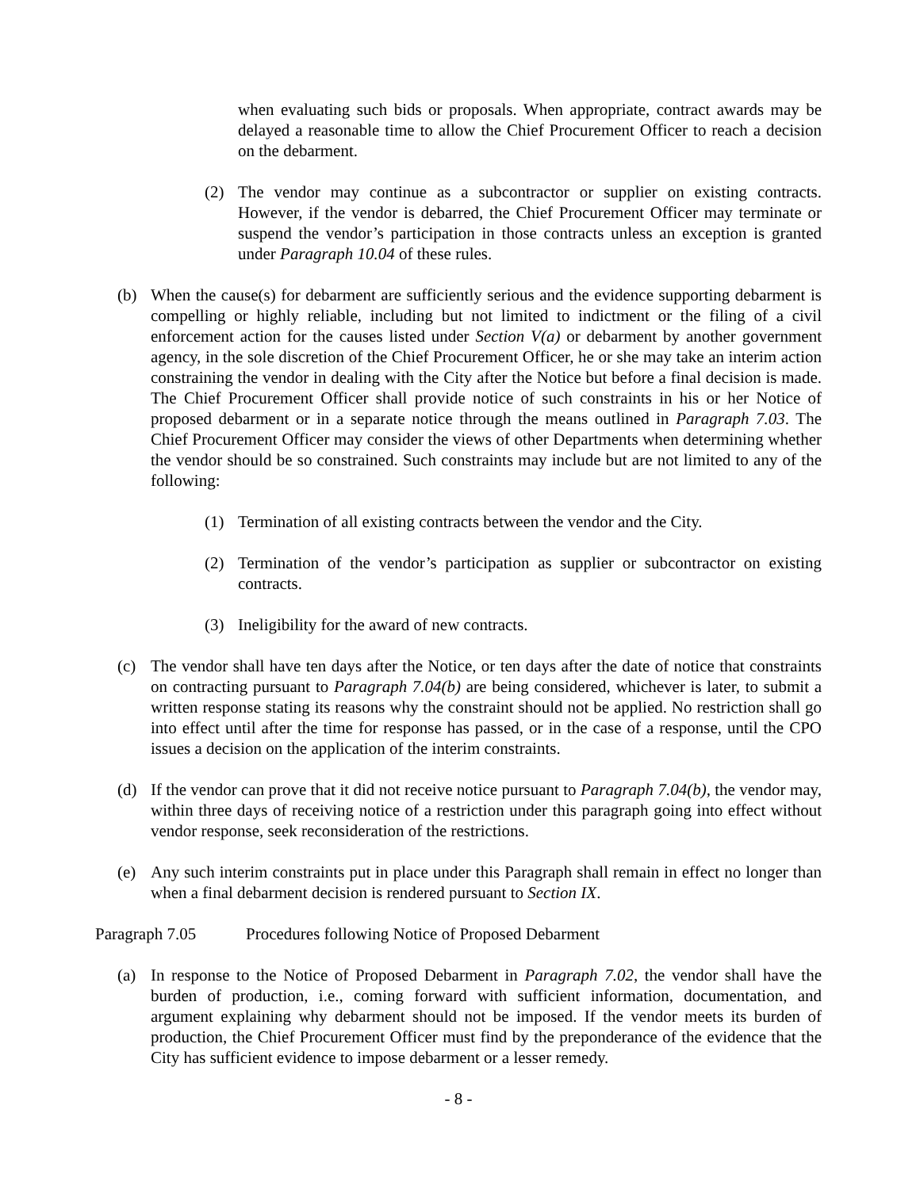when evaluating such bids or proposals. When appropriate, contract awards may be delayed a reasonable time to allow the Chief Procurement Officer to reach a decision on the debarment.
(2) The vendor may continue as a subcontractor or supplier on existing contracts. However, if the vendor is debarred, the Chief Procurement Officer may terminate or suspend the vendor’s participation in those contracts unless an exception is granted under Paragraph 10.04 of these rules.
(b) When the cause(s) for debarment are sufficiently serious and the evidence supporting debarment is compelling or highly reliable, including but not limited to indictment or the filing of a civil enforcement action for the causes listed under Section V(a) or debarment by another government agency, in the sole discretion of the Chief Procurement Officer, he or she may take an interim action constraining the vendor in dealing with the City after the Notice but before a final decision is made. The Chief Procurement Officer shall provide notice of such constraints in his or her Notice of proposed debarment or in a separate notice through the means outlined in Paragraph 7.03. The Chief Procurement Officer may consider the views of other Departments when determining whether the vendor should be so constrained. Such constraints may include but are not limited to any of the following:
(1) Termination of all existing contracts between the vendor and the City.
(2) Termination of the vendor’s participation as supplier or subcontractor on existing contracts.
(3) Ineligibility for the award of new contracts.
(c) The vendor shall have ten days after the Notice, or ten days after the date of notice that constraints on contracting pursuant to Paragraph 7.04(b) are being considered, whichever is later, to submit a written response stating its reasons why the constraint should not be applied. No restriction shall go into effect until after the time for response has passed, or in the case of a response, until the CPO issues a decision on the application of the interim constraints.
(d) If the vendor can prove that it did not receive notice pursuant to Paragraph 7.04(b), the vendor may, within three days of receiving notice of a restriction under this paragraph going into effect without vendor response, seek reconsideration of the restrictions.
(e) Any such interim constraints put in place under this Paragraph shall remain in effect no longer than when a final debarment decision is rendered pursuant to Section IX.
Paragraph 7.05 Procedures following Notice of Proposed Debarment
(a) In response to the Notice of Proposed Debarment in Paragraph 7.02, the vendor shall have the burden of production, i.e., coming forward with sufficient information, documentation, and argument explaining why debarment should not be imposed. If the vendor meets its burden of production, the Chief Procurement Officer must find by the preponderance of the evidence that the City has sufficient evidence to impose debarment or a lesser remedy.
- 8 -